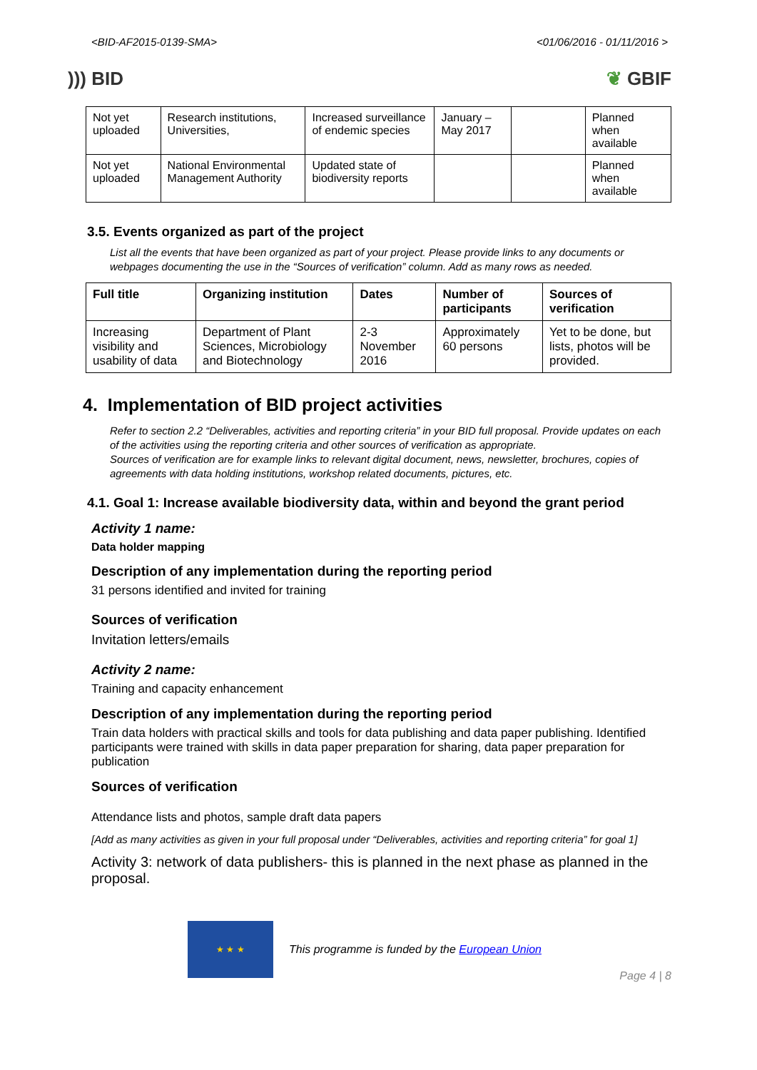<BID-AF2015-0139-SMA> <01/06/2016 - 01/11/2016 >
))) BID ❦ GBIF
| Not yet uploaded | Research institutions, Universities, | Increased surveillance of endemic species | January – May 2017 | | Planned when available |
| Not yet uploaded | National Environmental Management Authority | Updated state of biodiversity reports | | | Planned when available |
3.5. Events organized as part of the project
List all the events that have been organized as part of your project. Please provide links to any documents or webpages documenting the use in the “Sources of verification” column. Add as many rows as needed.
| Full title | Organizing institution | Dates | Number of participants | Sources of verification |
| --- | --- | --- | --- | --- |
| Increasing visibility and usability of data | Department of Plant Sciences, Microbiology and Biotechnology | 2-3 November 2016 | Approximately 60 persons | Yet to be done, but lists, photos will be provided. |
4. Implementation of BID project activities
Refer to section 2.2 “Deliverables, activities and reporting criteria” in your BID full proposal. Provide updates on each of the activities using the reporting criteria and other sources of verification as appropriate.
Sources of verification are for example links to relevant digital document, news, newsletter, brochures, copies of agreements with data holding institutions, workshop related documents, pictures, etc.
4.1. Goal 1: Increase available biodiversity data, within and beyond the grant period
Activity 1 name:
Data holder mapping
Description of any implementation during the reporting period
31 persons identified and invited for training
Sources of verification
Invitation letters/emails
Activity 2 name:
Training and capacity enhancement
Description of any implementation during the reporting period
Train data holders with practical skills and tools for data publishing and data paper publishing. Identified participants were trained with skills in data paper preparation for sharing, data paper preparation for publication
Sources of verification
Attendance lists and photos, sample draft data papers
[Add as many activities as given in your full proposal under “Deliverables, activities and reporting criteria” for goal 1]
Activity 3: network of data publishers- this is planned in the next phase as planned in the proposal.
★ ★ ★
This programme is funded by the European Union
Page 4 | 8